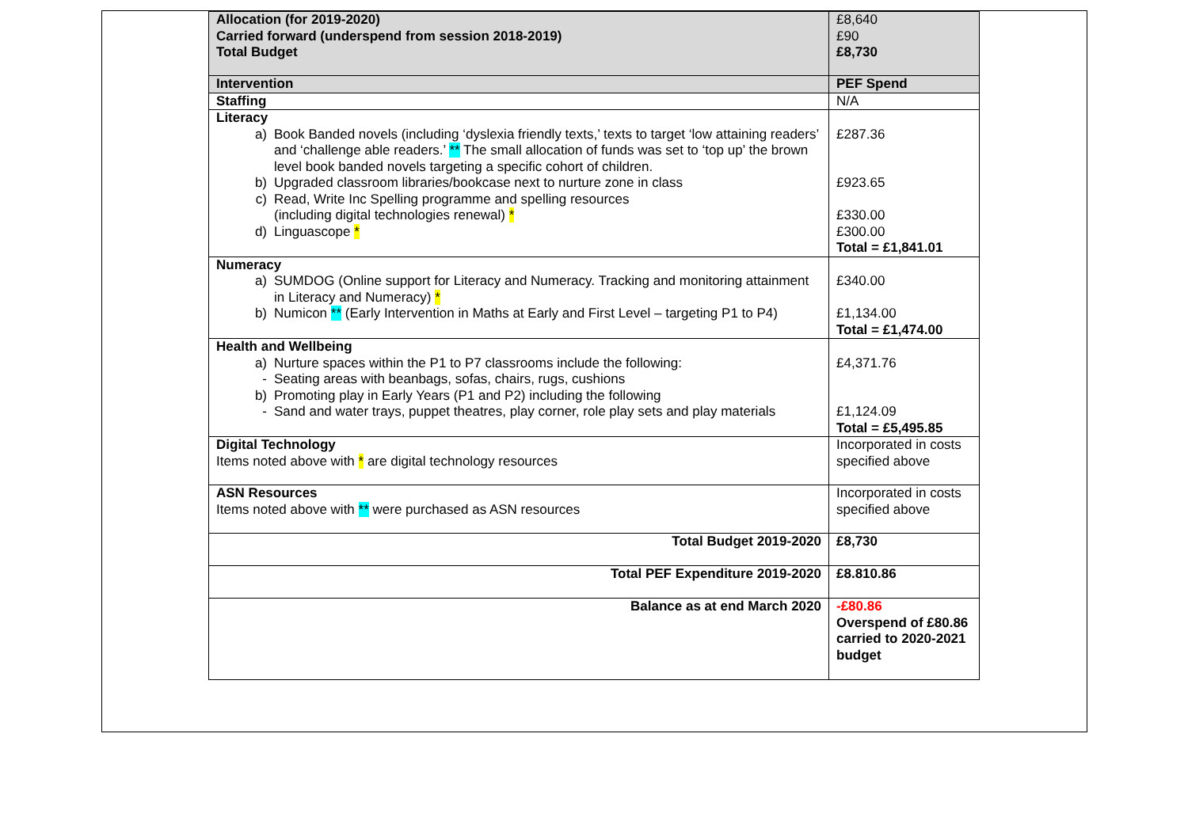| Allocation (for 2019-2020) Carried forward (underspend from session 2018-2019) Total Budget | £8,640 £90 £8,730 |
| Intervention | PEF Spend |
| Staffing | N/A |
| Literacy a) Book Banded novels (including ‘dyslexia friendly texts,’ texts to target ‘low attaining readers’ and ‘challenge able readers.’ ** The small allocation of funds was set to ‘top up’ the brown level book banded novels targeting a specific cohort of children. b) Upgraded classroom libraries/bookcase next to nurture zone in class c) Read, Write Inc Spelling programme and spelling resources (including digital technologies renewal) * d) Linguascope * | £287.36 £923.65 £330.00 £300.00 Total = £1,841.01 |
| Numeracy a) SUMDOG (Online support for Literacy and Numeracy. Tracking and monitoring attainment in Literacy and Numeracy) * b) Numicon ** (Early Intervention in Maths at Early and First Level – targeting P1 to P4) | £340.00 £1,134.00 Total = £1,474.00 |
| Health and Wellbeing a) Nurture spaces within the P1 to P7 classrooms include the following: - Seating areas with beanbags, sofas, chairs, rugs, cushions b) Promoting play in Early Years (P1 and P2) including the following - Sand and water trays, puppet theatres, play corner, role play sets and play materials | £4,371.76 £1,124.09 Total = £5,495.85 |
| Digital Technology Items noted above with * are digital technology resources | Incorporated in costs specified above |
| ASN Resources Items noted above with ** were purchased as ASN resources | Incorporated in costs specified above |
| Total Budget 2019-2020 | £8,730 |
| Total PEF Expenditure 2019-2020 | £8.810.86 |
| Balance as at end March 2020 | -£80.86 Overspend of £80.86 carried to 2020-2021 budget |